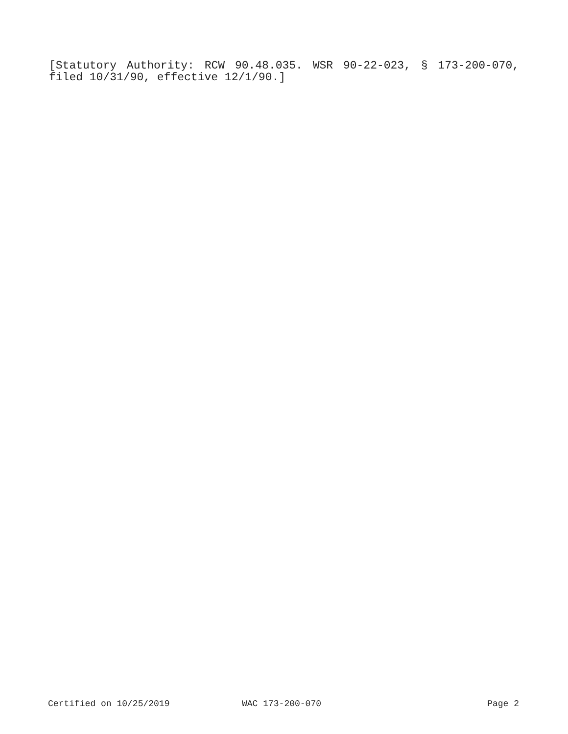[Statutory Authority: RCW 90.48.035. WSR 90-22-023, § 173-200-070, filed 10/31/90, effective 12/1/90.]
Certified on 10/25/2019 WAC 173-200-070 Page 2